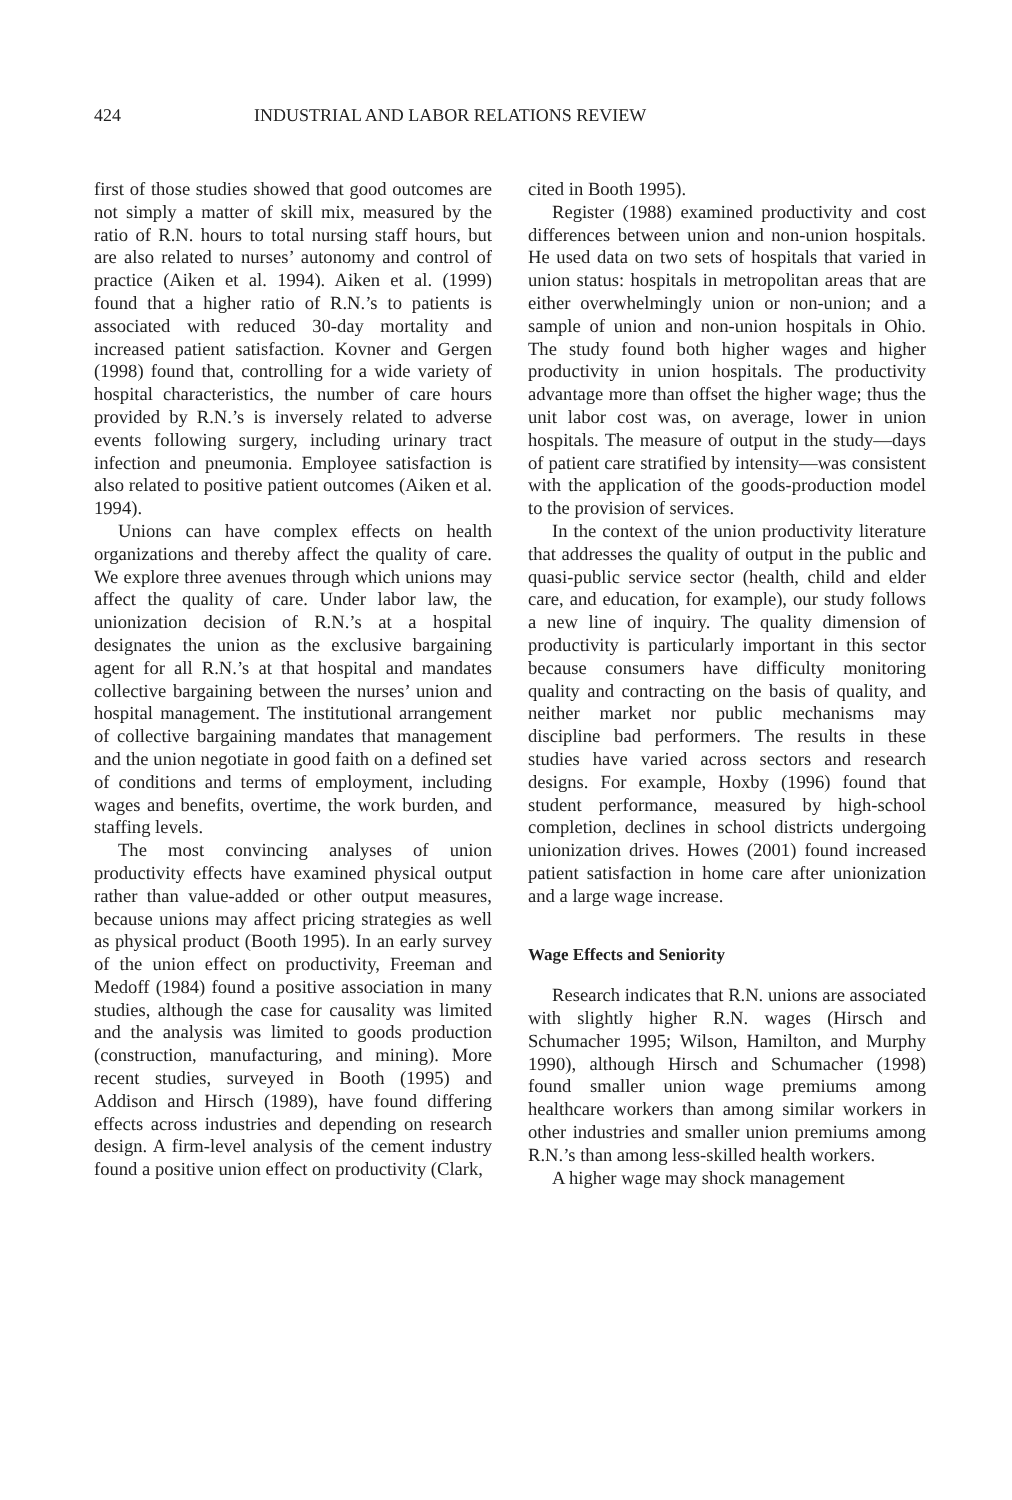424 INDUSTRIAL AND LABOR RELATIONS REVIEW
first of those studies showed that good outcomes are not simply a matter of skill mix, measured by the ratio of R.N. hours to total nursing staff hours, but are also related to nurses’ autonomy and control of practice (Aiken et al. 1994). Aiken et al. (1999) found that a higher ratio of R.N.’s to patients is associated with reduced 30-day mortality and increased patient satisfaction. Kovner and Gergen (1998) found that, controlling for a wide variety of hospital characteristics, the number of care hours provided by R.N.’s is inversely related to adverse events following surgery, including urinary tract infection and pneumonia. Employee satisfaction is also related to positive patient outcomes (Aiken et al. 1994).
Unions can have complex effects on health organizations and thereby affect the quality of care. We explore three avenues through which unions may affect the quality of care. Under labor law, the unionization decision of R.N.’s at a hospital designates the union as the exclusive bargaining agent for all R.N.’s at that hospital and mandates collective bargaining between the nurses’ union and hospital management. The institutional arrangement of collective bargaining mandates that management and the union negotiate in good faith on a defined set of conditions and terms of employment, including wages and benefits, overtime, the work burden, and staffing levels.
The most convincing analyses of union productivity effects have examined physical output rather than value-added or other output measures, because unions may affect pricing strategies as well as physical product (Booth 1995). In an early survey of the union effect on productivity, Freeman and Medoff (1984) found a positive association in many studies, although the case for causality was limited and the analysis was limited to goods production (construction, manufacturing, and mining). More recent studies, surveyed in Booth (1995) and Addison and Hirsch (1989), have found differing effects across industries and depending on research design. A firm-level analysis of the cement industry found a positive union effect on productivity (Clark,
cited in Booth 1995).
Register (1988) examined productivity and cost differences between union and non-union hospitals. He used data on two sets of hospitals that varied in union status: hospitals in metropolitan areas that are either overwhelmingly union or non-union; and a sample of union and non-union hospitals in Ohio. The study found both higher wages and higher productivity in union hospitals. The productivity advantage more than offset the higher wage; thus the unit labor cost was, on average, lower in union hospitals. The measure of output in the study—days of patient care stratified by intensity—was consistent with the application of the goods-production model to the provision of services.
In the context of the union productivity literature that addresses the quality of output in the public and quasi-public service sector (health, child and elder care, and education, for example), our study follows a new line of inquiry. The quality dimension of productivity is particularly important in this sector because consumers have difficulty monitoring quality and contracting on the basis of quality, and neither market nor public mechanisms may discipline bad performers. The results in these studies have varied across sectors and research designs. For example, Hoxby (1996) found that student performance, measured by high-school completion, declines in school districts undergoing unionization drives. Howes (2001) found increased patient satisfaction in home care after unionization and a large wage increase.
Wage Effects and Seniority
Research indicates that R.N. unions are associated with slightly higher R.N. wages (Hirsch and Schumacher 1995; Wilson, Hamilton, and Murphy 1990), although Hirsch and Schumacher (1998) found smaller union wage premiums among healthcare workers than among similar workers in other industries and smaller union premiums among R.N.’s than among less-skilled health workers.
A higher wage may shock management